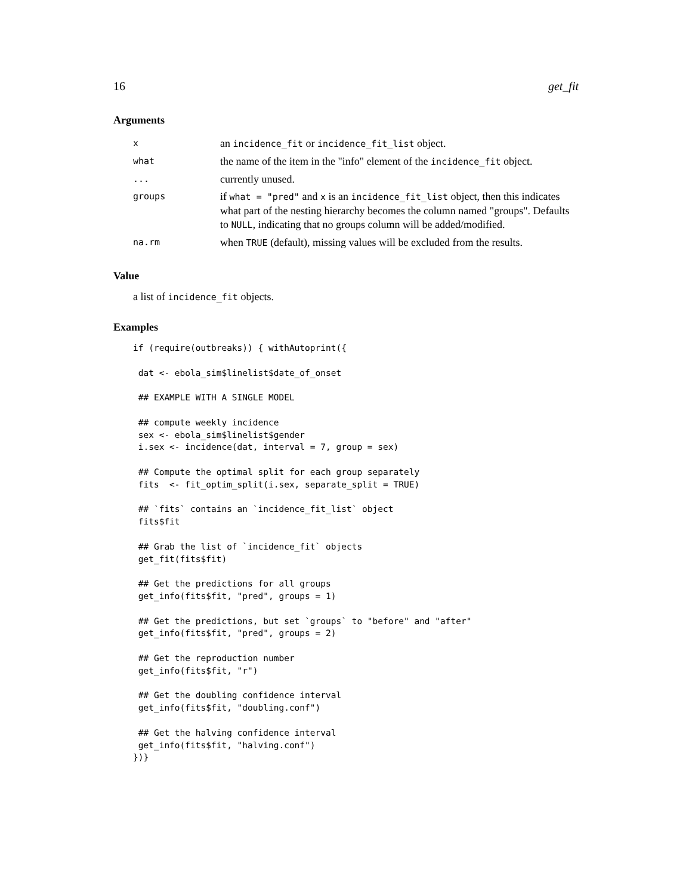16 get_fit
Arguments
| x | an incidence_fit or incidence_fit_list object. |
| what | the name of the item in the "info" element of the incidence_fit object. |
| ... | currently unused. |
| groups | if what = "pred" and x is an incidence_fit_list object, then this indicates what part of the nesting hierarchy becomes the column named "groups". Defaults to NULL , indicating that no groups column will be added/modified. |
| na.rm | when TRUE (default), missing values will be excluded from the results. |
Value
a list of incidence_fit objects.
Examples
if (require(outbreaks)) { withAutoprint({

 dat <- ebola_sim$linelist$date_of_onset

 ## EXAMPLE WITH A SINGLE MODEL

 ## compute weekly incidence
 sex <- ebola_sim$linelist$gender
 i.sex <- incidence(dat, interval = 7, group = sex)

 ## Compute the optimal split for each group separately
 fits  <- fit_optim_split(i.sex, separate_split = TRUE)

 ## `fits` contains an `incidence_fit_list` object
 fits$fit

 ## Grab the list of `incidence_fit` objects
 get_fit(fits$fit)

 ## Get the predictions for all groups
 get_info(fits$fit, "pred", groups = 1)

 ## Get the predictions, but set `groups` to "before" and "after"
 get_info(fits$fit, "pred", groups = 2)

 ## Get the reproduction number
 get_info(fits$fit, "r")

 ## Get the doubling confidence interval
 get_info(fits$fit, "doubling.conf")

 ## Get the halving confidence interval
 get_info(fits$fit, "halving.conf")
})}